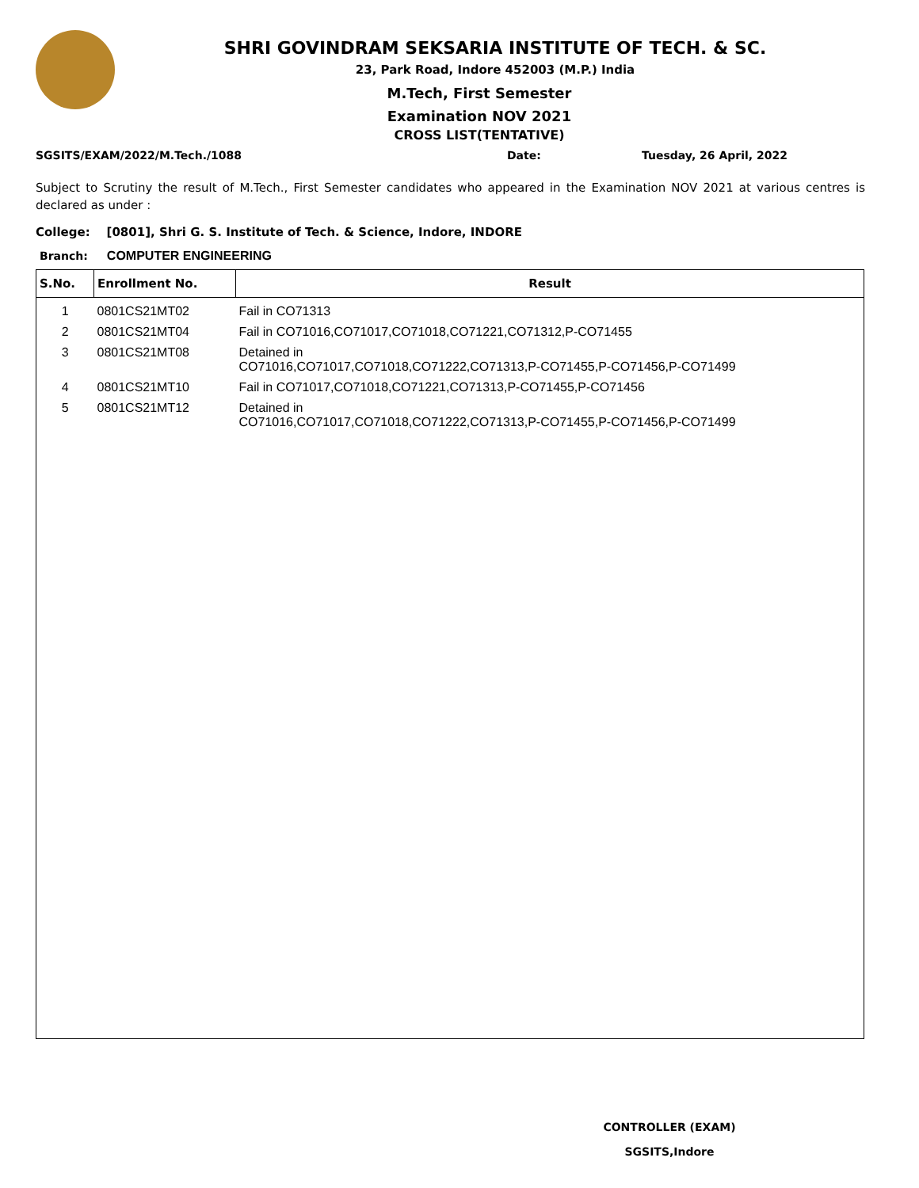SHRI GOVINDRAM SEKSARIA INSTITUTE OF TECH. & SC.
23, Park Road, Indore 452003 (M.P.) India
M.Tech, First Semester
Examination NOV 2021
CROSS LIST(TENTATIVE)
SGSITS/EXAM/2022/M.Tech./1088 Date: Tuesday, 26 April, 2022
Subject to Scrutiny the result of M.Tech., First Semester candidates who appeared in the Examination NOV 2021 at various centres is declared as under :
College: [0801], Shri G. S. Institute of Tech. & Science, Indore, INDORE
Branch: COMPUTER ENGINEERING
| S.No. | Enrollment No. | Result |
| --- | --- | --- |
| 1 | 0801CS21MT02 | Fail in CO71313 |
| 2 | 0801CS21MT04 | Fail in CO71016,CO71017,CO71018,CO71221,CO71312,P-CO71455 |
| 3 | 0801CS21MT08 | Detained in CO71016,CO71017,CO71018,CO71222,CO71313,P-CO71455,P-CO71456,P-CO71499 |
| 4 | 0801CS21MT10 | Fail in CO71017,CO71018,CO71221,CO71313,P-CO71455,P-CO71456 |
| 5 | 0801CS21MT12 | Detained in CO71016,CO71017,CO71018,CO71222,CO71313,P-CO71455,P-CO71456,P-CO71499 |
CONTROLLER (EXAM)
SGSITS,Indore